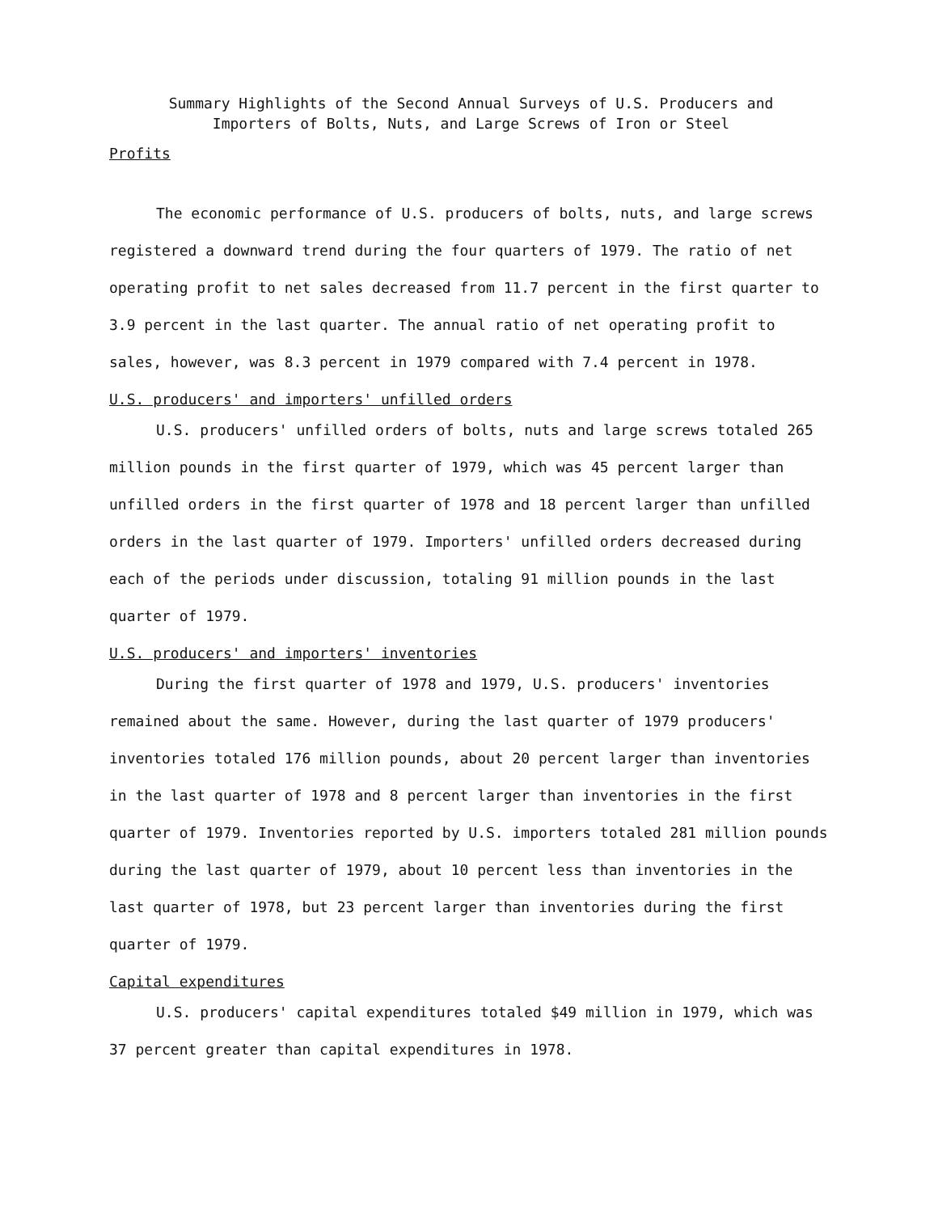Summary Highlights of the Second Annual Surveys of U.S. Producers and
Importers of Bolts, Nuts, and Large Screws of Iron or Steel
Profits
The economic performance of U.S. producers of bolts, nuts, and large screws registered a downward trend during the four quarters of 1979. The ratio of net operating profit to net sales decreased from 11.7 percent in the first quarter to 3.9 percent in the last quarter. The annual ratio of net operating profit to sales, however, was 8.3 percent in 1979 compared with 7.4 percent in 1978.
U.S. producers' and importers' unfilled orders
U.S. producers' unfilled orders of bolts, nuts and large screws totaled 265 million pounds in the first quarter of 1979, which was 45 percent larger than unfilled orders in the first quarter of 1978 and 18 percent larger than unfilled orders in the last quarter of 1979. Importers' unfilled orders decreased during each of the periods under discussion, totaling 91 million pounds in the last quarter of 1979.
U.S. producers' and importers' inventories
During the first quarter of 1978 and 1979, U.S. producers' inventories remained about the same. However, during the last quarter of 1979 producers' inventories totaled 176 million pounds, about 20 percent larger than inventories in the last quarter of 1978 and 8 percent larger than inventories in the first quarter of 1979. Inventories reported by U.S. importers totaled 281 million pounds during the last quarter of 1979, about 10 percent less than inventories in the last quarter of 1978, but 23 percent larger than inventories during the first quarter of 1979.
Capital expenditures
U.S. producers' capital expenditures totaled $49 million in 1979, which was 37 percent greater than capital expenditures in 1978.